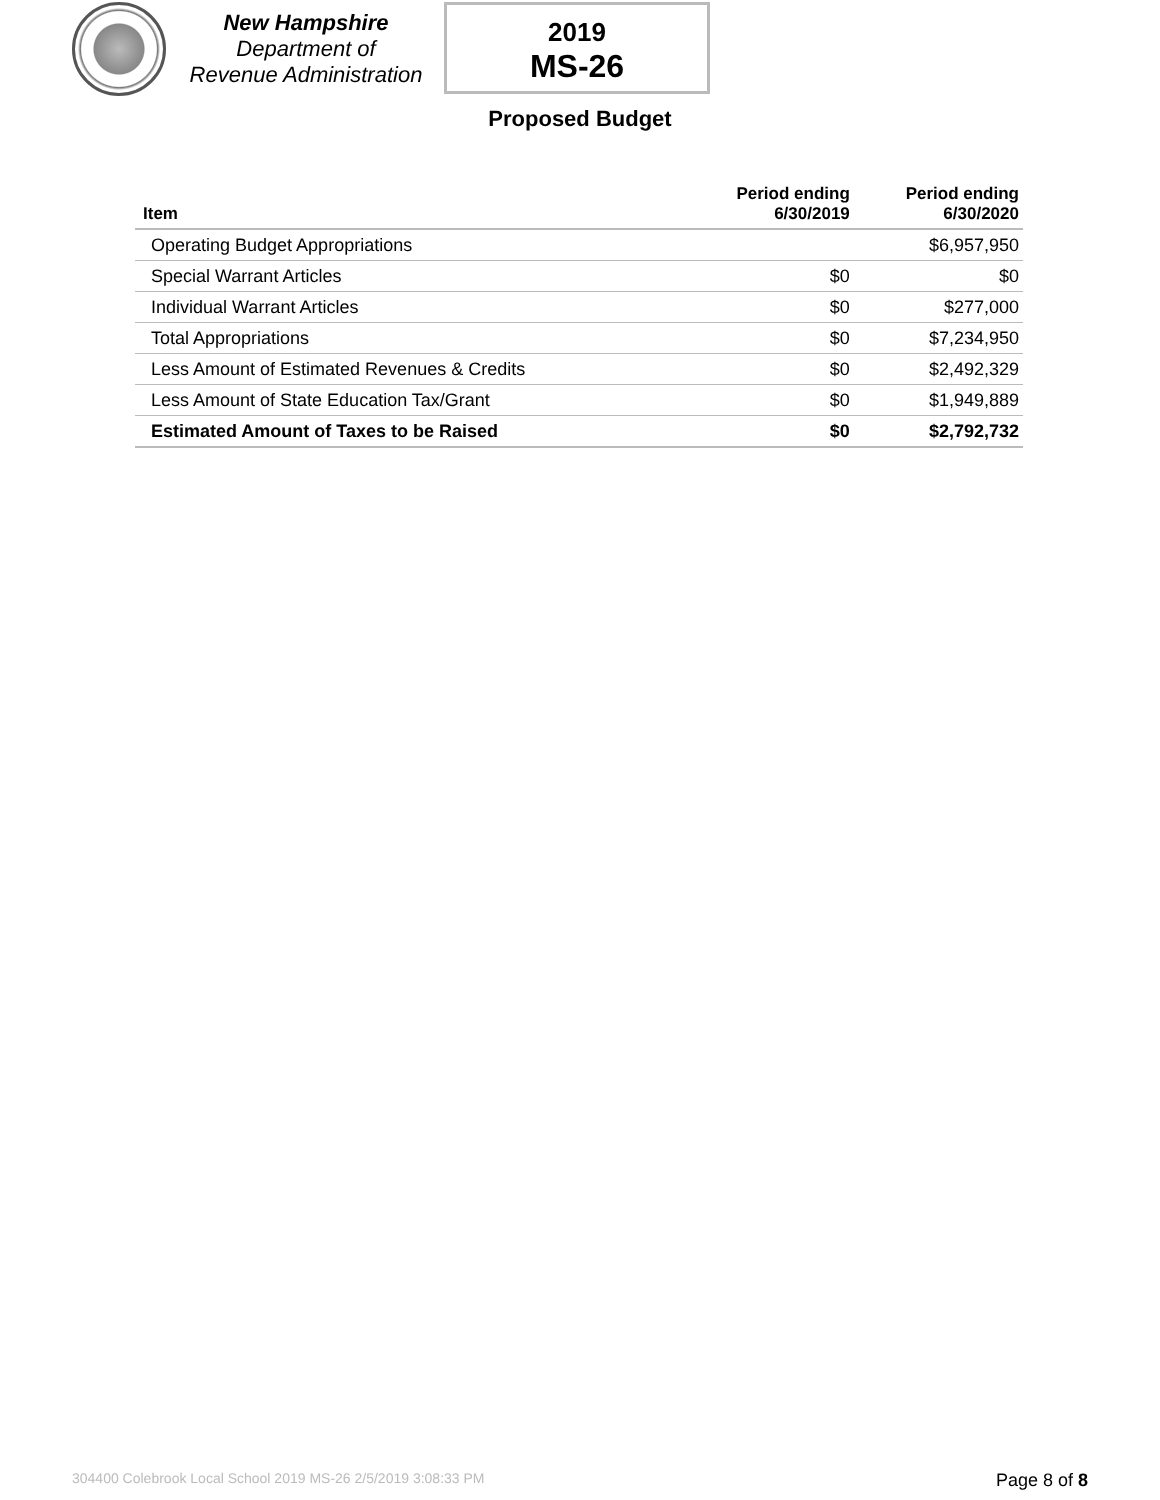New Hampshire
Department of
Revenue Administration
2019
MS-26
Proposed Budget
| Item | Period ending 6/30/2019 | Period ending 6/30/2020 |
| --- | --- | --- |
| Operating Budget Appropriations | | $6,957,950 |
| Special Warrant Articles | $0 | $0 |
| Individual Warrant Articles | $0 | $277,000 |
| Total Appropriations | $0 | $7,234,950 |
| Less Amount of Estimated Revenues & Credits | $0 | $2,492,329 |
| Less Amount of State Education Tax/Grant | $0 | $1,949,889 |
| Estimated Amount of Taxes to be Raised | $0 | $2,792,732 |
304400 Colebrook Local School 2019 MS-26 2/5/2019 3:08:33 PM
Page 8 of 8